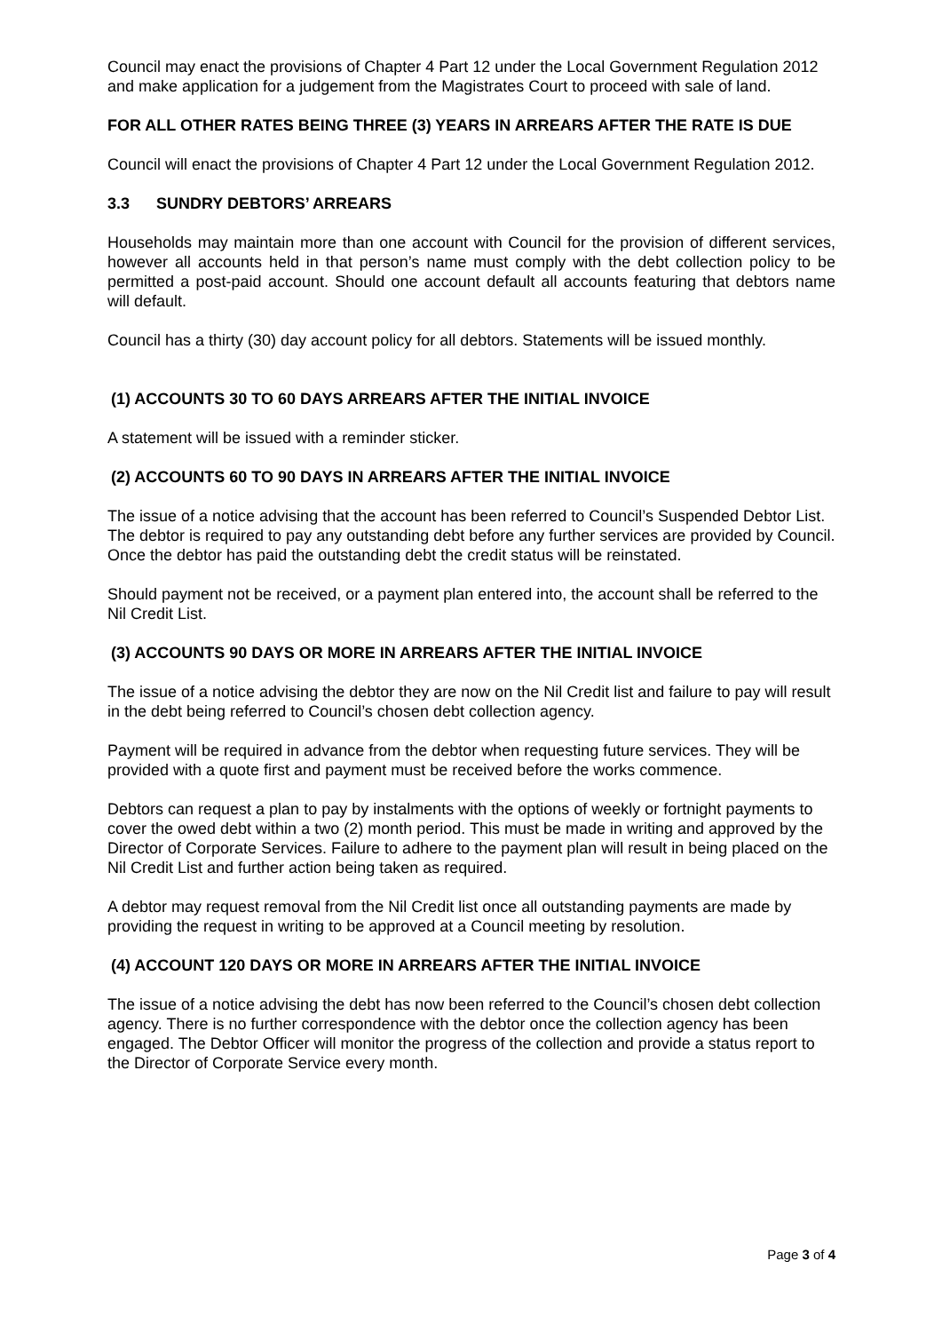Council may enact the provisions of Chapter 4 Part 12 under the Local Government Regulation 2012 and make application for a judgement from the Magistrates Court to proceed with sale of land.
FOR ALL OTHER RATES BEING THREE (3) YEARS IN ARREARS AFTER THE RATE IS DUE
Council will enact the provisions of Chapter 4 Part 12 under the Local Government Regulation 2012.
3.3 SUNDRY DEBTORS’ ARREARS
Households may maintain more than one account with Council for the provision of different services, however all accounts held in that person’s name must comply with the debt collection policy to be permitted a post-paid account. Should one account default all accounts featuring that debtors name will default.
Council has a thirty (30) day account policy for all debtors. Statements will be issued monthly.
(1) ACCOUNTS 30 TO 60 DAYS ARREARS AFTER THE INITIAL INVOICE
A statement will be issued with a reminder sticker.
(2) ACCOUNTS 60 TO 90 DAYS IN ARREARS AFTER THE INITIAL INVOICE
The issue of a notice advising that the account has been referred to Council’s Suspended Debtor List. The debtor is required to pay any outstanding debt before any further services are provided by Council. Once the debtor has paid the outstanding debt the credit status will be reinstated.
Should payment not be received, or a payment plan entered into, the account shall be referred to the Nil Credit List.
(3) ACCOUNTS 90 DAYS OR MORE IN ARREARS AFTER THE INITIAL INVOICE
The issue of a notice advising the debtor they are now on the Nil Credit list and failure to pay will result in the debt being referred to Council’s chosen debt collection agency.
Payment will be required in advance from the debtor when requesting future services. They will be provided with a quote first and payment must be received before the works commence.
Debtors can request a plan to pay by instalments with the options of weekly or fortnight payments to cover the owed debt within a two (2) month period. This must be made in writing and approved by the Director of Corporate Services. Failure to adhere to the payment plan will result in being placed on the Nil Credit List and further action being taken as required.
A debtor may request removal from the Nil Credit list once all outstanding payments are made by providing the request in writing to be approved at a Council meeting by resolution.
(4) ACCOUNT 120 DAYS OR MORE IN ARREARS AFTER THE INITIAL INVOICE
The issue of a notice advising the debt has now been referred to the Council’s chosen debt collection agency. There is no further correspondence with the debtor once the collection agency has been engaged. The Debtor Officer will monitor the progress of the collection and provide a status report to the Director of Corporate Service every month.
Page 3 of 4